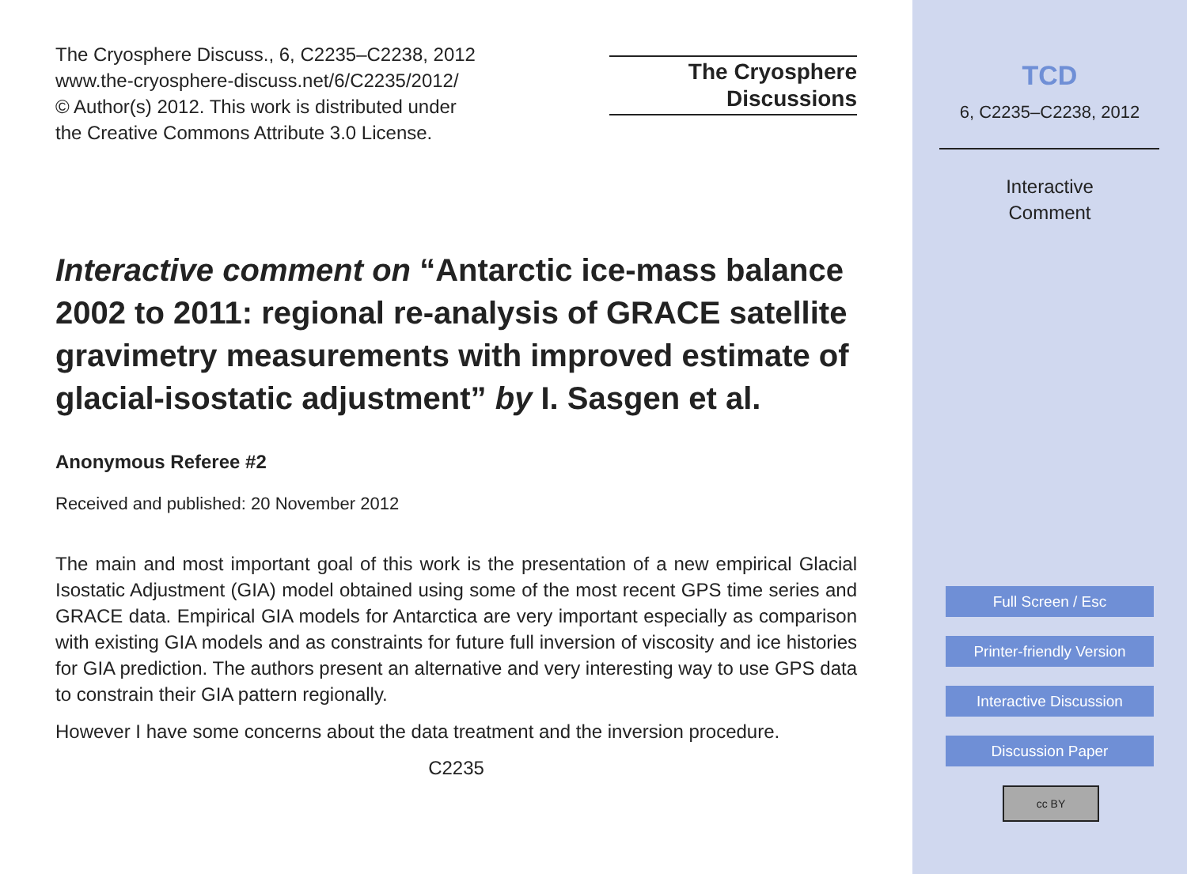The Cryosphere Discuss., 6, C2235–C2238, 2012
www.the-cryosphere-discuss.net/6/C2235/2012/
© Author(s) 2012. This work is distributed under
the Creative Commons Attribute 3.0 License.
The Cryosphere
Discussions
Interactive comment on “Antarctic ice-mass balance 2002 to 2011: regional re-analysis of GRACE satellite gravimetry measurements with improved estimate of glacial-isostatic adjustment” by I. Sasgen et al.
Anonymous Referee #2
Received and published: 20 November 2012
The main and most important goal of this work is the presentation of a new empirical Glacial Isostatic Adjustment (GIA) model obtained using some of the most recent GPS time series and GRACE data. Empirical GIA models for Antarctica are very important especially as comparison with existing GIA models and as constraints for future full inversion of viscosity and ice histories for GIA prediction. The authors present an alternative and very interesting way to use GPS data to constrain their GIA pattern regionally.
However I have some concerns about the data treatment and the inversion procedure.
C2235
TCD
6, C2235–C2238, 2012
Interactive
Comment
Full Screen / Esc
Printer-friendly Version
Interactive Discussion
Discussion Paper
cc BY